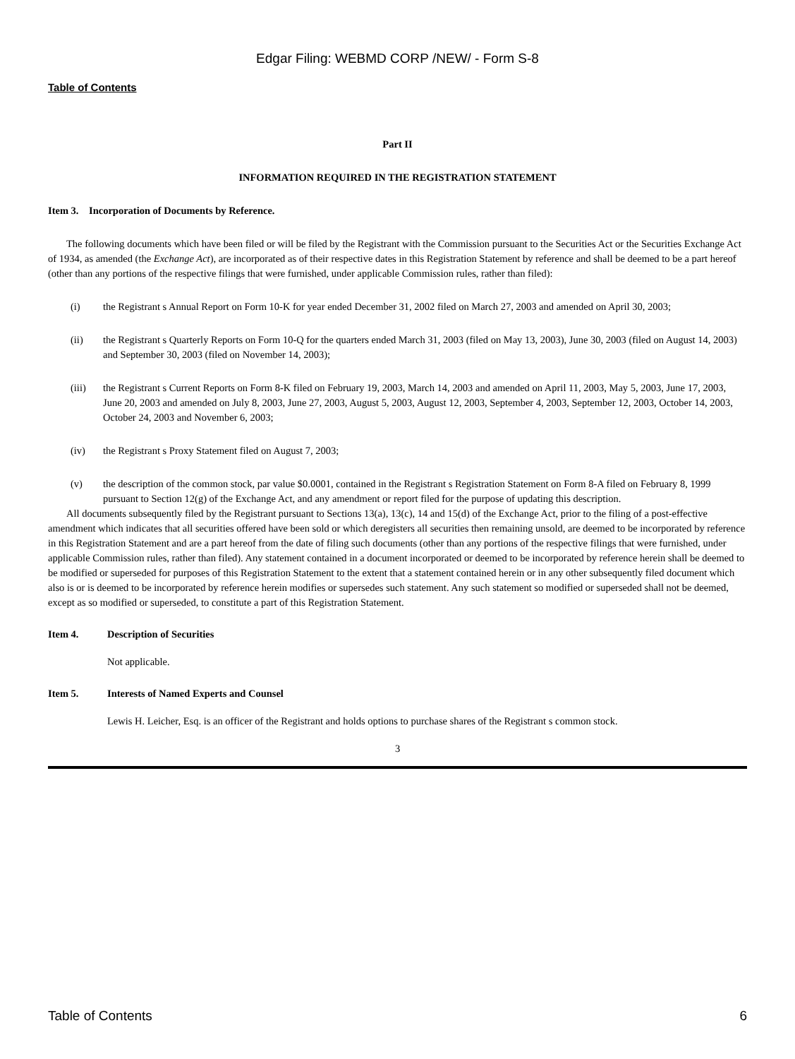Edgar Filing: WEBMD CORP /NEW/ - Form S-8
Table of Contents
Part II
INFORMATION REQUIRED IN THE REGISTRATION STATEMENT
Item 3. Incorporation of Documents by Reference.
The following documents which have been filed or will be filed by the Registrant with the Commission pursuant to the Securities Act or the Securities Exchange Act of 1934, as amended (the Exchange Act), are incorporated as of their respective dates in this Registration Statement by reference and shall be deemed to be a part hereof (other than any portions of the respective filings that were furnished, under applicable Commission rules, rather than filed):
(i) the Registrant s Annual Report on Form 10-K for year ended December 31, 2002 filed on March 27, 2003 and amended on April 30, 2003;
(ii) the Registrant s Quarterly Reports on Form 10-Q for the quarters ended March 31, 2003 (filed on May 13, 2003), June 30, 2003 (filed on August 14, 2003) and September 30, 2003 (filed on November 14, 2003);
(iii) the Registrant s Current Reports on Form 8-K filed on February 19, 2003, March 14, 2003 and amended on April 11, 2003, May 5, 2003, June 17, 2003, June 20, 2003 and amended on July 8, 2003, June 27, 2003, August 5, 2003, August 12, 2003, September 4, 2003, September 12, 2003, October 14, 2003, October 24, 2003 and November 6, 2003;
(iv) the Registrant s Proxy Statement filed on August 7, 2003;
(v) the description of the common stock, par value $0.0001, contained in the Registrant s Registration Statement on Form 8-A filed on February 8, 1999 pursuant to Section 12(g) of the Exchange Act, and any amendment or report filed for the purpose of updating this description.
All documents subsequently filed by the Registrant pursuant to Sections 13(a), 13(c), 14 and 15(d) of the Exchange Act, prior to the filing of a post-effective amendment which indicates that all securities offered have been sold or which deregisters all securities then remaining unsold, are deemed to be incorporated by reference in this Registration Statement and are a part hereof from the date of filing such documents (other than any portions of the respective filings that were furnished, under applicable Commission rules, rather than filed). Any statement contained in a document incorporated or deemed to be incorporated by reference herein shall be deemed to be modified or superseded for purposes of this Registration Statement to the extent that a statement contained herein or in any other subsequently filed document which also is or is deemed to be incorporated by reference herein modifies or supersedes such statement. Any such statement so modified or superseded shall not be deemed, except as so modified or superseded, to constitute a part of this Registration Statement.
Item 4. Description of Securities
Not applicable.
Item 5. Interests of Named Experts and Counsel
Lewis H. Leicher, Esq. is an officer of the Registrant and holds options to purchase shares of the Registrant s common stock.
3
Table of Contents 6